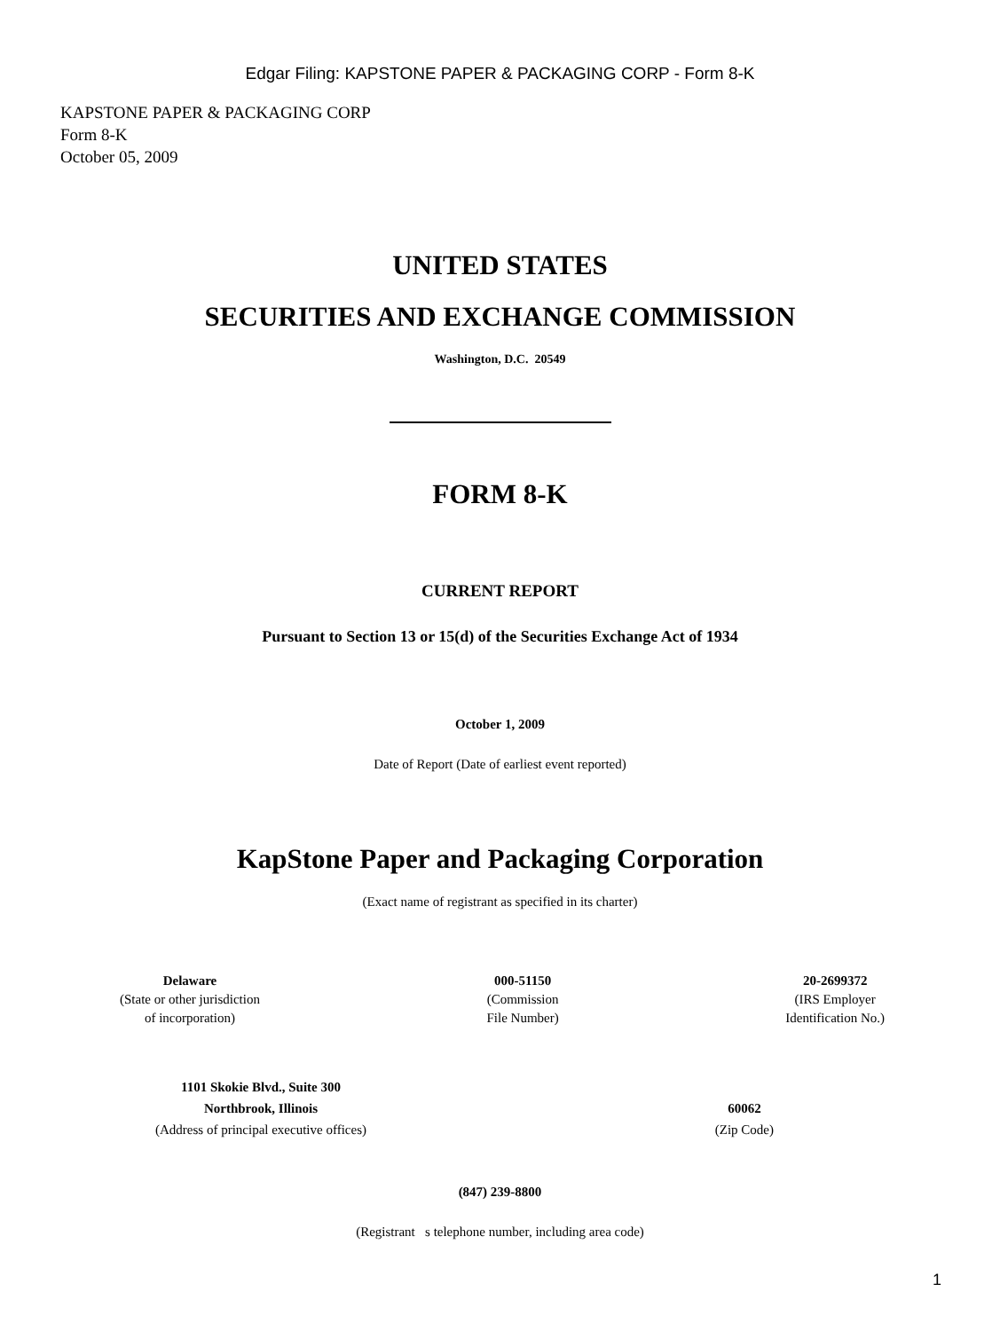Edgar Filing: KAPSTONE PAPER & PACKAGING CORP - Form 8-K
KAPSTONE PAPER & PACKAGING CORP
Form 8-K
October 05, 2009
UNITED STATES
SECURITIES AND EXCHANGE COMMISSION
Washington, D.C. 20549
FORM 8-K
CURRENT REPORT
Pursuant to Section 13 or 15(d) of the Securities Exchange Act of 1934
October 1, 2009
Date of Report (Date of earliest event reported)
KapStone Paper and Packaging Corporation
(Exact name of registrant as specified in its charter)
Delaware
(State or other jurisdiction
of incorporation)
000-51150
(Commission
File Number)
20-2699372
(IRS Employer
Identification No.)
1101 Skokie Blvd., Suite 300
Northbrook, Illinois
(Address of principal executive offices)
60062
(Zip Code)
(847) 239-8800
(Registrant s telephone number, including area code)
1